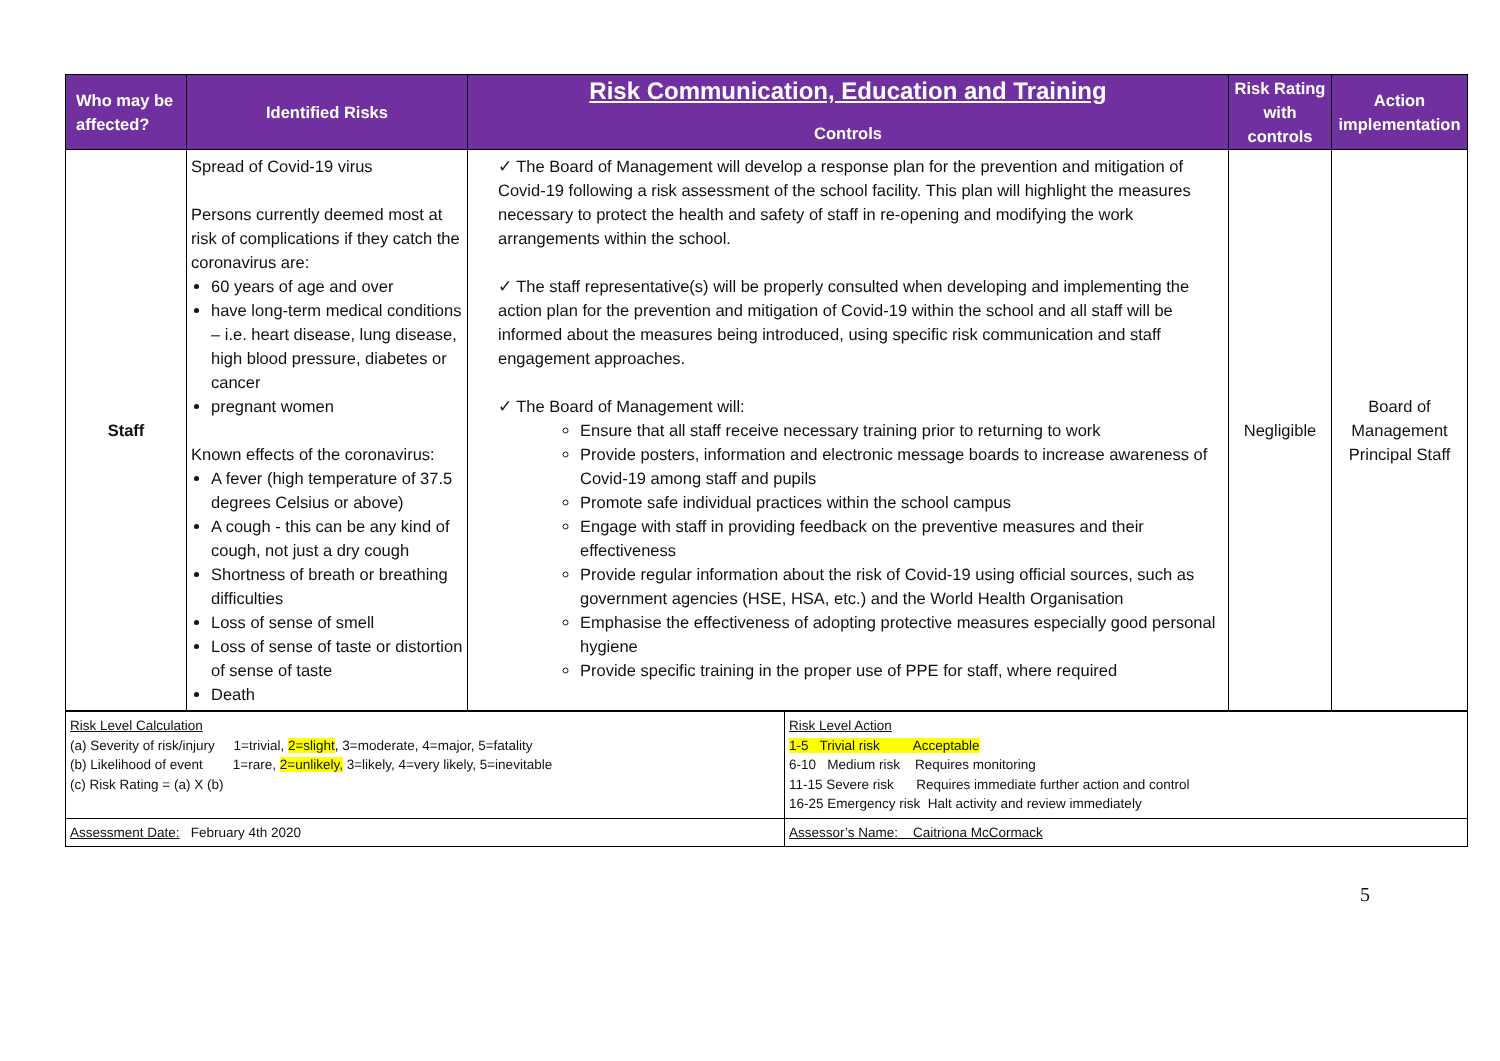| Who may be affected? | Identified Risks | Risk Communication, Education and Training Controls | Risk Rating with controls | Action implementation |
| --- | --- | --- | --- | --- |
| Staff | Spread of Covid-19 virus Persons currently deemed most at risk of complications if they catch the coronavirus are: 60 years of age and over have long-term medical conditions – i.e. heart disease, lung disease, high blood pressure, diabetes or cancer pregnant women Known effects of the coronavirus: A fever (high temperature of 37.5 degrees Celsius or above) A cough - this can be any kind of cough, not just a dry cough Shortness of breath or breathing difficulties Loss of sense of smell Loss of sense of taste or distortion of sense of taste Death | ✓ The Board of Management will develop a response plan for the prevention and mitigation of Covid-19 following a risk assessment of the school facility. This plan will highlight the measures necessary to protect the health and safety of staff in re-opening and modifying the work arrangements within the school. ✓ The staff representative(s) will be properly consulted when developing and implementing the action plan for the prevention and mitigation of Covid-19 within the school and all staff will be informed about the measures being introduced, using specific risk communication and staff engagement approaches. ✓ The Board of Management will: Ensure that all staff receive necessary training prior to returning to work Provide posters, information and electronic message boards to increase awareness of Covid-19 among staff and pupils Promote safe individual practices within the school campus Engage with staff in providing feedback on the preventive measures and their effectiveness Provide regular information about the risk of Covid-19 using official sources, such as government agencies (HSE, HSA, etc.) and the World Health Organisation Emphasise the effectiveness of adopting protective measures especially good personal hygiene Provide specific training in the proper use of PPE for staff, where required | Negligible | Board of Management Principal Staff |
| Risk Level Calculation (a) Severity of risk/injury 1=trivial, 2=slight , 3=moderate, 4=major, 5=fatality (b) Likelihood of event 1=rare, 2=unlikely, 3=likely, 4=very likely, 5=inevitable (c) Risk Rating = (a) X (b) | Risk Level Action 1-5 Trivial risk Acceptable 6-10 Medium risk Requires monitoring 11-15 Severe risk Requires immediate further action and control 16-25 Emergency risk Halt activity and review immediately |
| Assessment Date: February 4th 2020 | Assessor’s Name: Caitriona McCormack |
5